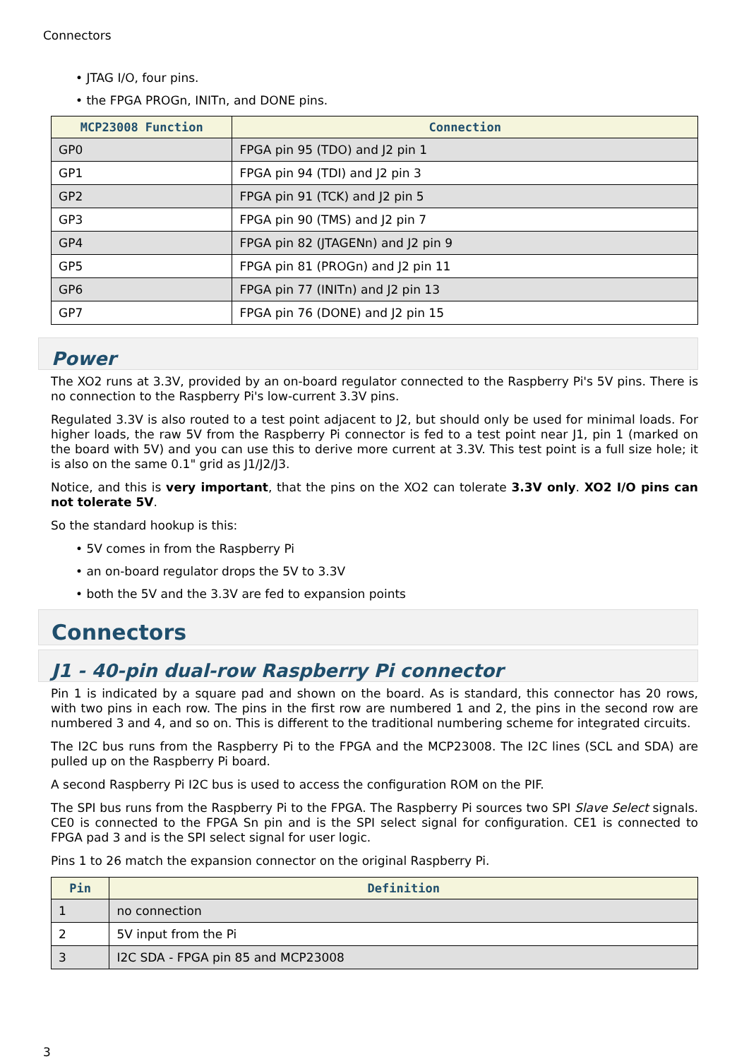Connectors
• JTAG I/O, four pins.
• the FPGA PROGn, INITn, and DONE pins.
| MCP23008 Function | Connection |
| --- | --- |
| GP0 | FPGA pin 95 (TDO) and J2 pin 1 |
| GP1 | FPGA pin 94 (TDI) and J2 pin 3 |
| GP2 | FPGA pin 91 (TCK) and J2 pin 5 |
| GP3 | FPGA pin 90 (TMS) and J2 pin 7 |
| GP4 | FPGA pin 82 (JTAGENn) and J2 pin 9 |
| GP5 | FPGA pin 81 (PROGn) and J2 pin 11 |
| GP6 | FPGA pin 77 (INITn) and J2 pin 13 |
| GP7 | FPGA pin 76 (DONE) and J2 pin 15 |
Power
The XO2 runs at 3.3V, provided by an on-board regulator connected to the Raspberry Pi's 5V pins. There is no connection to the Raspberry Pi's low-current 3.3V pins.
Regulated 3.3V is also routed to a test point adjacent to J2, but should only be used for minimal loads. For higher loads, the raw 5V from the Raspberry Pi connector is fed to a test point near J1, pin 1 (marked on the board with 5V) and you can use this to derive more current at 3.3V. This test point is a full size hole; it is also on the same 0.1" grid as J1/J2/J3.
Notice, and this is very important, that the pins on the XO2 can tolerate 3.3V only. XO2 I/O pins can not tolerate 5V.
So the standard hookup is this:
• 5V comes in from the Raspberry Pi
• an on-board regulator drops the 5V to 3.3V
• both the 5V and the 3.3V are fed to expansion points
Connectors
J1 - 40-pin dual-row Raspberry Pi connector
Pin 1 is indicated by a square pad and shown on the board. As is standard, this connector has 20 rows, with two pins in each row. The pins in the first row are numbered 1 and 2, the pins in the second row are numbered 3 and 4, and so on. This is different to the traditional numbering scheme for integrated circuits.
The I2C bus runs from the Raspberry Pi to the FPGA and the MCP23008. The I2C lines (SCL and SDA) are pulled up on the Raspberry Pi board.
A second Raspberry Pi I2C bus is used to access the configuration ROM on the PIF.
The SPI bus runs from the Raspberry Pi to the FPGA. The Raspberry Pi sources two SPI Slave Select signals. CE0 is connected to the FPGA Sn pin and is the SPI select signal for configuration. CE1 is connected to FPGA pad 3 and is the SPI select signal for user logic.
Pins 1 to 26 match the expansion connector on the original Raspberry Pi.
| Pin | Definition |
| --- | --- |
| 1 | no connection |
| 2 | 5V input from the Pi |
| 3 | I2C SDA - FPGA pin 85 and MCP23008 |
3